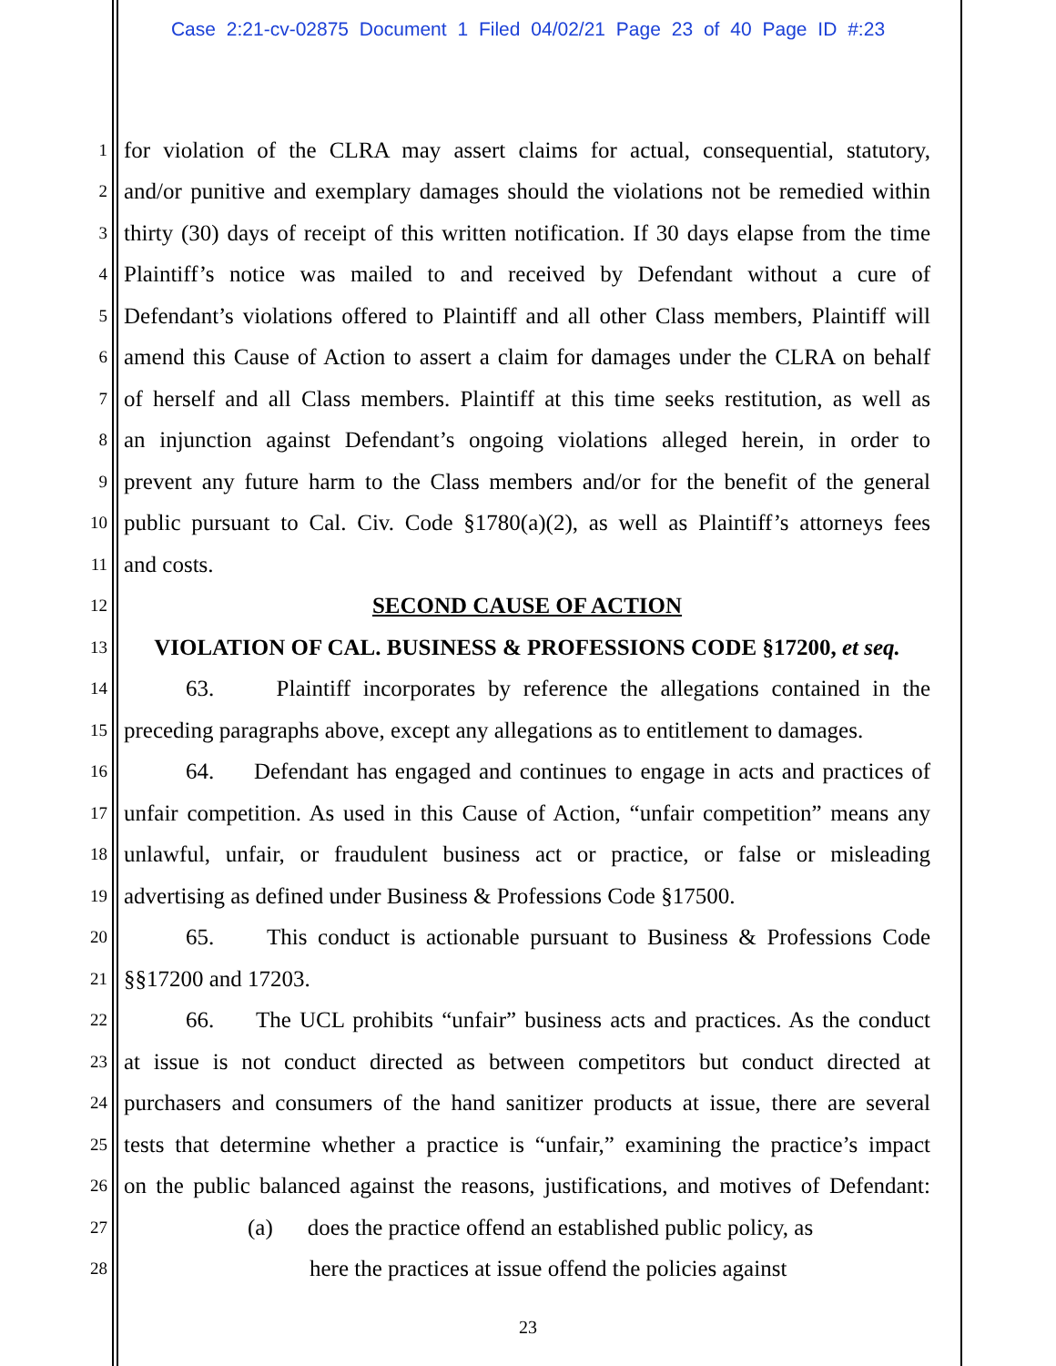Case 2:21-cv-02875 Document 1 Filed 04/02/21 Page 23 of 40 Page ID #:23
1 for violation of the CLRA may assert claims for actual, consequential, statutory,
2 and/or punitive and exemplary damages should the violations not be remedied within
3 thirty (30) days of receipt of this written notification. If 30 days elapse from the time
4 Plaintiff’s notice was mailed to and received by Defendant without a cure of
5 Defendant’s violations offered to Plaintiff and all other Class members, Plaintiff will
6 amend this Cause of Action to assert a claim for damages under the CLRA on behalf
7 of herself and all Class members. Plaintiff at this time seeks restitution, as well as
8 an injunction against Defendant’s ongoing violations alleged herein, in order to
9 prevent any future harm to the Class members and/or for the benefit of the general
10 public pursuant to Cal. Civ. Code §1780(a)(2), as well as Plaintiff’s attorneys fees
11 and costs.
12 SECOND CAUSE OF ACTION
13 VIOLATION OF CAL. BUSINESS & PROFESSIONS CODE §17200, et seq.
14 63. Plaintiff incorporates by reference the allegations contained in the
15 preceding paragraphs above, except any allegations as to entitlement to damages.
16 64. Defendant has engaged and continues to engage in acts and practices of
17 unfair competition. As used in this Cause of Action, “unfair competition” means any
18 unlawful, unfair, or fraudulent business act or practice, or false or misleading
19 advertising as defined under Business & Professions Code §17500.
20 65. This conduct is actionable pursuant to Business & Professions Code
21 §§17200 and 17203.
22 66. The UCL prohibits “unfair” business acts and practices. As the conduct
23 at issue is not conduct directed as between competitors but conduct directed at
24 purchasers and consumers of the hand sanitizer products at issue, there are several
25 tests that determine whether a practice is “unfair,” examining the practice’s impact
26 on the public balanced against the reasons, justifications, and motives of Defendant:
27 (a) does the practice offend an established public policy, as
28 here the practices at issue offend the policies against
23